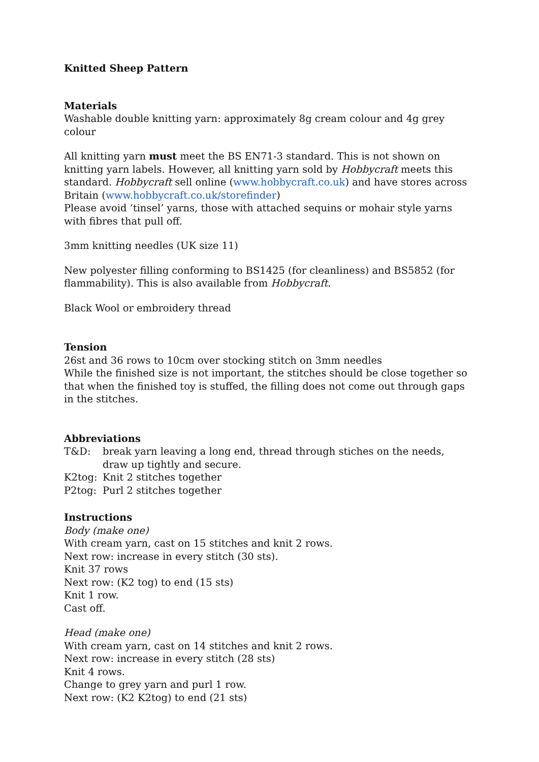Knitted Sheep Pattern
Materials
Washable double knitting yarn: approximately 8g cream colour and 4g grey colour
All knitting yarn must meet the BS EN71-3 standard. This is not shown on knitting yarn labels. However, all knitting yarn sold by Hobbycraft meets this standard. Hobbycraft sell online (www.hobbycraft.co.uk) and have stores across Britain (www.hobbycraft.co.uk/storefinder)
Please avoid ‘tinsel’ yarns, those with attached sequins or mohair style yarns with fibres that pull off.
3mm knitting needles (UK size 11)
New polyester filling conforming to BS1425 (for cleanliness) and BS5852 (for flammability). This is also available from Hobbycraft.
Black Wool or embroidery thread
Tension
26st and 36 rows to 10cm over stocking stitch on 3mm needles
While the finished size is not important, the stitches should be close together so that when the finished toy is stuffed, the filling does not come out through gaps in the stitches.
Abbreviations
T&D: break yarn leaving a long end, thread through stiches on the needs, draw up tightly and secure.
K2tog: Knit 2 stitches together
P2tog: Purl 2 stitches together
Instructions
Body (make one)
With cream yarn, cast on 15 stitches and knit 2 rows.
Next row: increase in every stitch (30 sts).
Knit 37 rows
Next row: (K2 tog) to end (15 sts)
Knit 1 row.
Cast off.
Head (make one)
With cream yarn, cast on 14 stitches and knit 2 rows.
Next row: increase in every stitch (28 sts)
Knit 4 rows.
Change to grey yarn and purl 1 row.
Next row: (K2 K2tog) to end (21 sts)